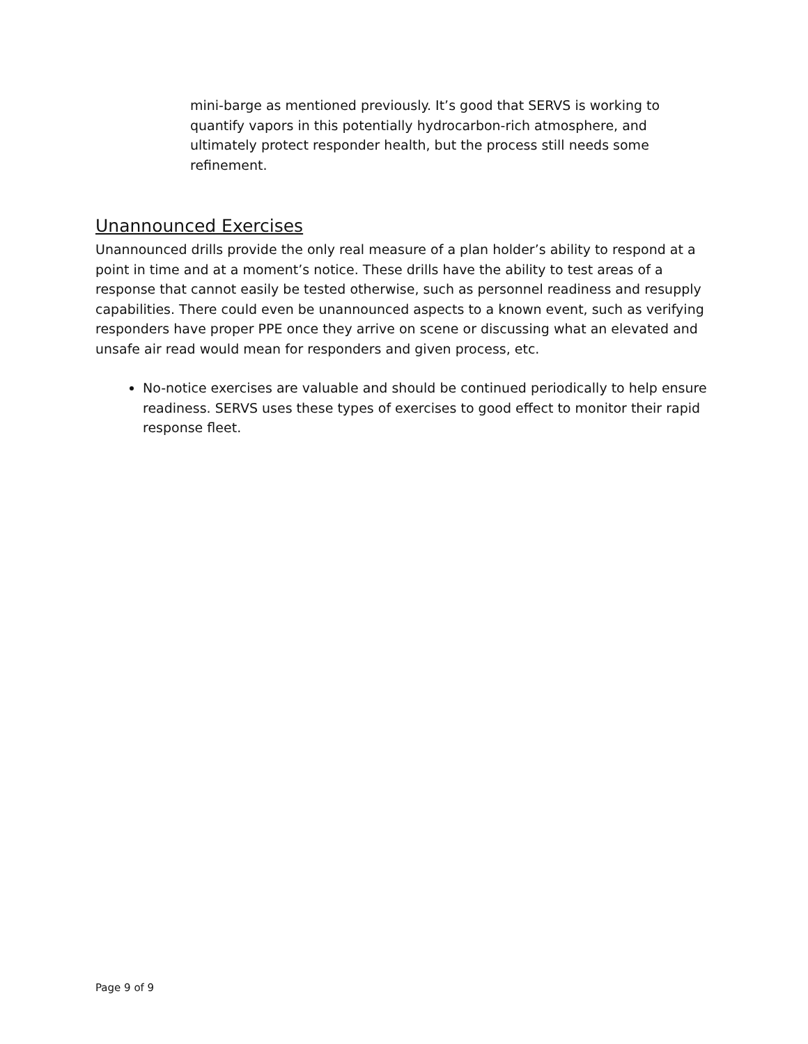mini-barge as mentioned previously. It’s good that SERVS is working to quantify vapors in this potentially hydrocarbon-rich atmosphere, and ultimately protect responder health, but the process still needs some refinement.
Unannounced Exercises
Unannounced drills provide the only real measure of a plan holder’s ability to respond at a point in time and at a moment’s notice. These drills have the ability to test areas of a response that cannot easily be tested otherwise, such as personnel readiness and resupply capabilities. There could even be unannounced aspects to a known event, such as verifying responders have proper PPE once they arrive on scene or discussing what an elevated and unsafe air read would mean for responders and given process, etc.
No-notice exercises are valuable and should be continued periodically to help ensure readiness. SERVS uses these types of exercises to good effect to monitor their rapid response fleet.
Page 9 of 9